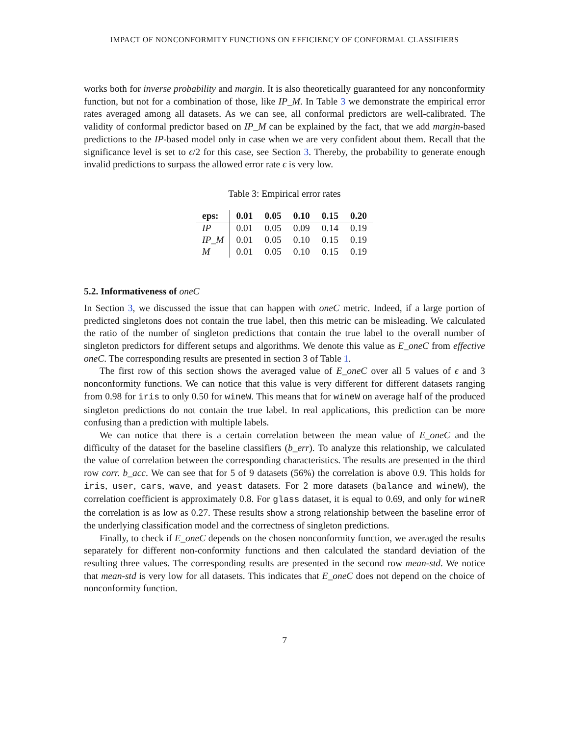IMPACT OF NONCONFORMITY FUNCTIONS ON EFFICIENCY OF CONFORMAL CLASSIFIERS
works both for inverse probability and margin. It is also theoretically guaranteed for any nonconformity function, but not for a combination of those, like IP_M. In Table 3 we demonstrate the empirical error rates averaged among all datasets. As we can see, all conformal predictors are well-calibrated. The validity of conformal predictor based on IP_M can be explained by the fact, that we add margin-based predictions to the IP-based model only in case when we are very confident about them. Recall that the significance level is set to ϵ/2 for this case, see Section 3. Thereby, the probability to generate enough invalid predictions to surpass the allowed error rate ϵ is very low.
Table 3: Empirical error rates
| eps: | 0.01 | 0.05 | 0.10 | 0.15 | 0.20 |
| --- | --- | --- | --- | --- | --- |
| IP | 0.01 | 0.05 | 0.09 | 0.14 | 0.19 |
| IP_M | 0.01 | 0.05 | 0.10 | 0.15 | 0.19 |
| M | 0.01 | 0.05 | 0.10 | 0.15 | 0.19 |
5.2. Informativeness of oneC
In Section 3, we discussed the issue that can happen with oneC metric. Indeed, if a large portion of predicted singletons does not contain the true label, then this metric can be misleading. We calculated the ratio of the number of singleton predictions that contain the true label to the overall number of singleton predictors for different setups and algorithms. We denote this value as E_oneC from effective oneC. The corresponding results are presented in section 3 of Table 1.
The first row of this section shows the averaged value of E_oneC over all 5 values of ϵ and 3 nonconformity functions. We can notice that this value is very different for different datasets ranging from 0.98 for iris to only 0.50 for wineW. This means that for wineW on average half of the produced singleton predictions do not contain the true label. In real applications, this prediction can be more confusing than a prediction with multiple labels.
We can notice that there is a certain correlation between the mean value of E_oneC and the difficulty of the dataset for the baseline classifiers (b_err). To analyze this relationship, we calculated the value of correlation between the corresponding characteristics. The results are presented in the third row corr. b_acc. We can see that for 5 of 9 datasets (56%) the correlation is above 0.9. This holds for iris, user, cars, wave, and yeast datasets. For 2 more datasets (balance and wineW), the correlation coefficient is approximately 0.8. For glass dataset, it is equal to 0.69, and only for wineR the correlation is as low as 0.27. These results show a strong relationship between the baseline error of the underlying classification model and the correctness of singleton predictions.
Finally, to check if E_oneC depends on the chosen nonconformity function, we averaged the results separately for different non-conformity functions and then calculated the standard deviation of the resulting three values. The corresponding results are presented in the second row mean-std. We notice that mean-std is very low for all datasets. This indicates that E_oneC does not depend on the choice of nonconformity function.
7